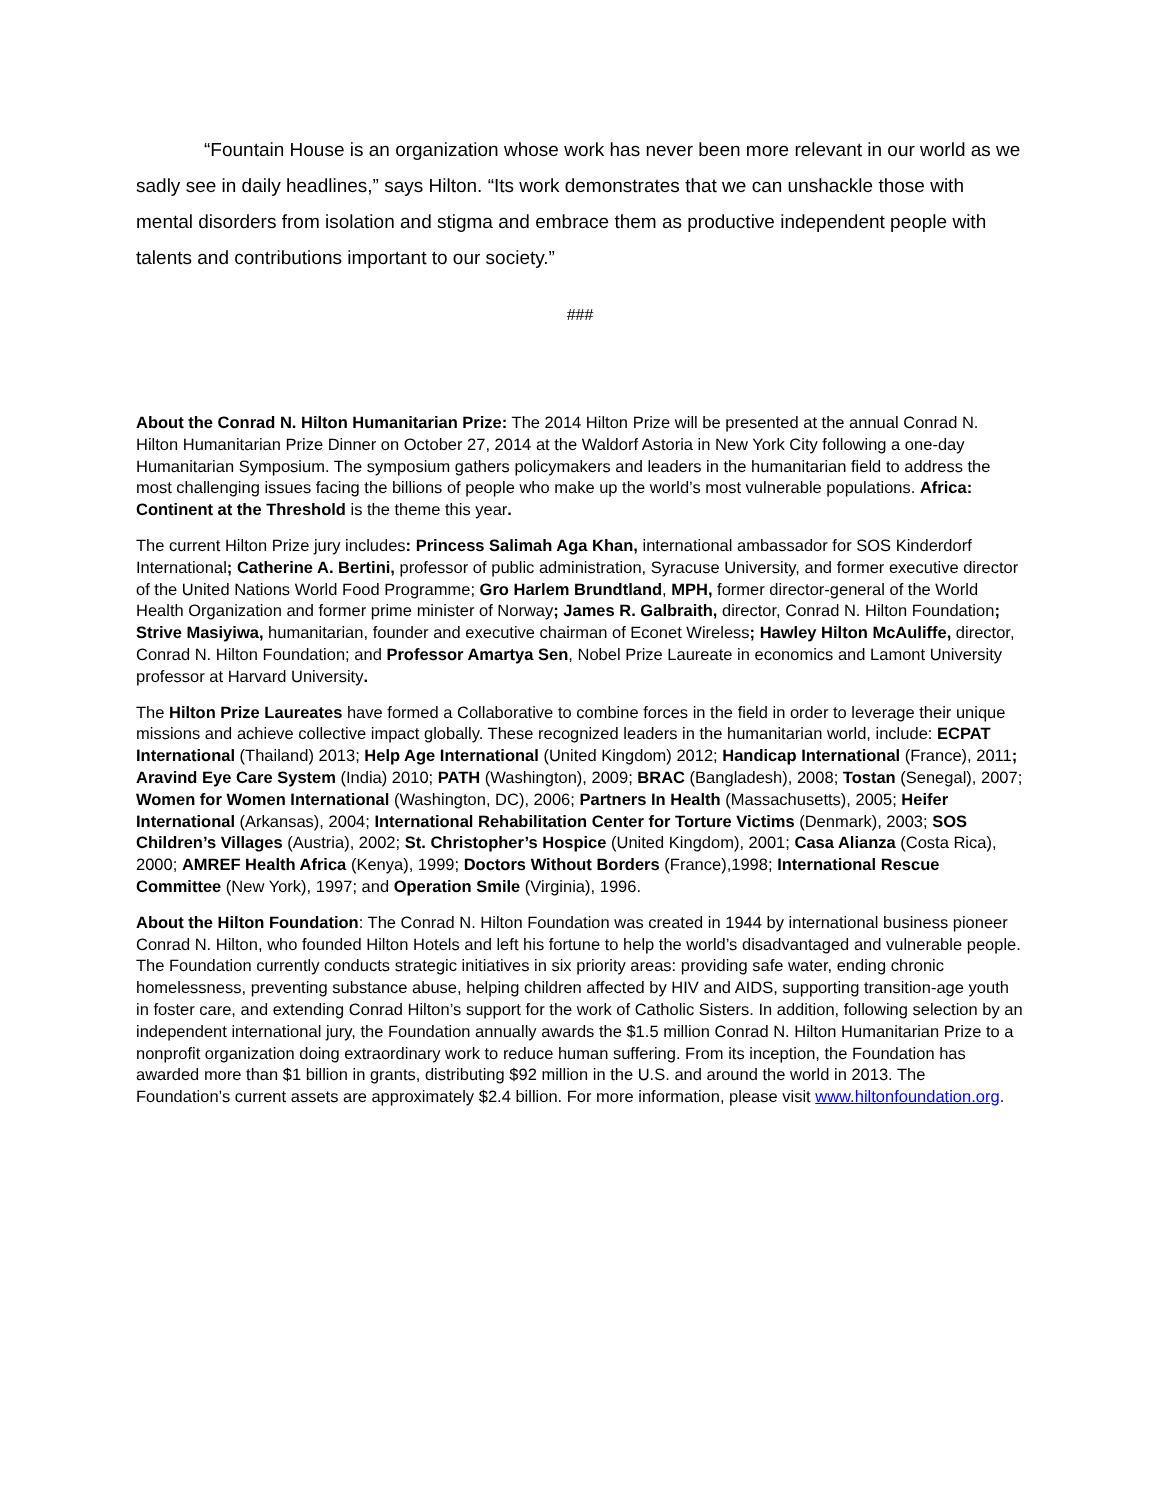“Fountain House is an organization whose work has never been more relevant in our world as we sadly see in daily headlines,” says Hilton. “Its work demonstrates that we can unshackle those with mental disorders from isolation and stigma and embrace them as productive independent people with talents and contributions important to our society.”
###
About the Conrad N. Hilton Humanitarian Prize: The 2014 Hilton Prize will be presented at the annual Conrad N. Hilton Humanitarian Prize Dinner on October 27, 2014 at the Waldorf Astoria in New York City following a one-day Humanitarian Symposium. The symposium gathers policymakers and leaders in the humanitarian field to address the most challenging issues facing the billions of people who make up the world’s most vulnerable populations. Africa: Continent at the Threshold is the theme this year.
The current Hilton Prize jury includes: Princess Salimah Aga Khan, international ambassador for SOS Kinderdorf International; Catherine A. Bertini, professor of public administration, Syracuse University, and former executive director of the United Nations World Food Programme; Gro Harlem Brundtland, MPH, former director-general of the World Health Organization and former prime minister of Norway; James R. Galbraith, director, Conrad N. Hilton Foundation; Strive Masiyiwa, humanitarian, founder and executive chairman of Econet Wireless; Hawley Hilton McAuliffe, director, Conrad N. Hilton Foundation; and Professor Amartya Sen, Nobel Prize Laureate in economics and Lamont University professor at Harvard University.
The Hilton Prize Laureates have formed a Collaborative to combine forces in the field in order to leverage their unique missions and achieve collective impact globally. These recognized leaders in the humanitarian world, include: ECPAT International (Thailand) 2013; Help Age International (United Kingdom) 2012; Handicap International (France), 2011; Aravind Eye Care System (India) 2010; PATH (Washington), 2009; BRAC (Bangladesh), 2008; Tostan (Senegal), 2007; Women for Women International (Washington, DC), 2006; Partners In Health (Massachusetts), 2005; Heifer International (Arkansas), 2004; International Rehabilitation Center for Torture Victims (Denmark), 2003; SOS Children’s Villages (Austria), 2002; St. Christopher’s Hospice (United Kingdom), 2001; Casa Alianza (Costa Rica), 2000; AMREF Health Africa (Kenya), 1999; Doctors Without Borders (France),1998; International Rescue Committee (New York), 1997; and Operation Smile (Virginia), 1996.
About the Hilton Foundation: The Conrad N. Hilton Foundation was created in 1944 by international business pioneer Conrad N. Hilton, who founded Hilton Hotels and left his fortune to help the world’s disadvantaged and vulnerable people. The Foundation currently conducts strategic initiatives in six priority areas: providing safe water, ending chronic homelessness, preventing substance abuse, helping children affected by HIV and AIDS, supporting transition-age youth in foster care, and extending Conrad Hilton’s support for the work of Catholic Sisters. In addition, following selection by an independent international jury, the Foundation annually awards the $1.5 million Conrad N. Hilton Humanitarian Prize to a nonprofit organization doing extraordinary work to reduce human suffering. From its inception, the Foundation has awarded more than $1 billion in grants, distributing $92 million in the U.S. and around the world in 2013. The Foundation’s current assets are approximately $2.4 billion. For more information, please visit www.hiltonfoundation.org.